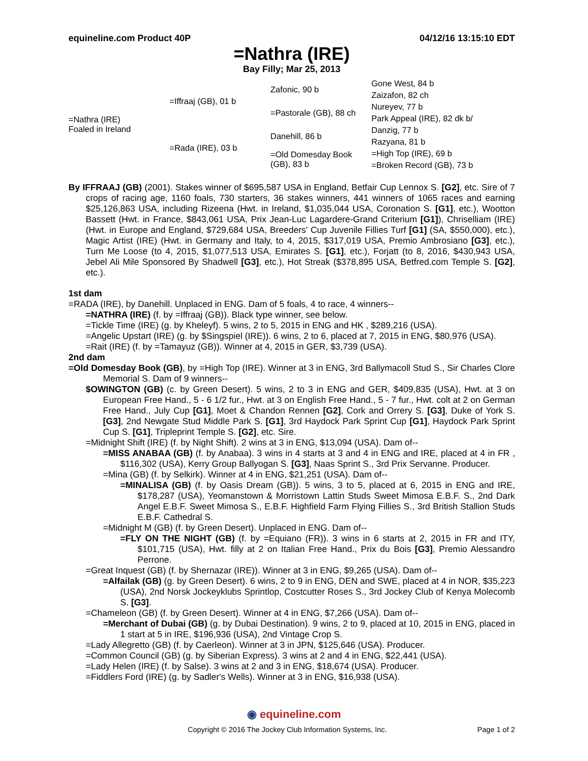equineline.com Product 40P 04/12/16 13:15:10 EDT
=Nathra (IRE)
Bay Filly; Mar 25, 2013
| =Nathra (IRE) Foaled in Ireland | =Iffraaj (GB), 01 b | Zafonic, 90 b | Gone West, 84 b |
| | | | Zaizafon, 82 ch |
| | | =Pastorale (GB), 88 ch | Nureyev, 77 b |
| | | | Park Appeal (IRE), 82 dk b/ |
| | =Rada (IRE), 03 b | Danehill, 86 b | Danzig, 77 b |
| | | | Razyana, 81 b |
| | | =Old Domesday Book (GB), 83 b | =High Top (IRE), 69 b |
| | | | =Broken Record (GB), 73 b |
By IFFRAAJ (GB) (2001). Stakes winner of $695,587 USA in England, Betfair Cup Lennox S. [G2], etc. Sire of 7 crops of racing age, 1160 foals, 730 starters, 36 stakes winners, 441 winners of 1065 races and earning $25,126,863 USA, including Rizeena (Hwt. in Ireland, $1,035,044 USA, Coronation S. [G1], etc.), Wootton Bassett (Hwt. in France, $843,061 USA, Prix Jean-Luc Lagardere-Grand Criterium [G1]), Chriselliam (IRE) (Hwt. in Europe and England, $729,684 USA, Breeders' Cup Juvenile Fillies Turf [G1] (SA, $550,000), etc.), Magic Artist (IRE) (Hwt. in Germany and Italy, to 4, 2015, $317,019 USA, Premio Ambrosiano [G3], etc.), Turn Me Loose (to 4, 2015, $1,077,513 USA, Emirates S. [G1], etc.), Forjatt (to 8, 2016, $430,943 USA, Jebel Ali Mile Sponsored By Shadwell [G3], etc.), Hot Streak ($378,895 USA, Betfred.com Temple S. [G2], etc.).
1st dam
=RADA (IRE), by Danehill. Unplaced in ENG. Dam of 5 foals, 4 to race, 4 winners--
=NATHRA (IRE) (f. by =Iffraaj (GB)). Black type winner, see below.
=Tickle Time (IRE) (g. by Kheleyf). 5 wins, 2 to 5, 2015 in ENG and HK , $289,216 (USA).
=Angelic Upstart (IRE) (g. by $Singspiel (IRE)). 6 wins, 2 to 6, placed at 7, 2015 in ENG, $80,976 (USA).
=Rait (IRE) (f. by =Tamayuz (GB)). Winner at 4, 2015 in GER, $3,739 (USA).
2nd dam
=Old Domesday Book (GB), by =High Top (IRE). Winner at 3 in ENG, 3rd Ballymacoll Stud S., Sir Charles Clore Memorial S. Dam of 9 winners--
$OWINGTON (GB) (c. by Green Desert). 5 wins, 2 to 3 in ENG and GER, $409,835 (USA), Hwt. at 3 on European Free Hand., 5 - 6 1/2 fur., Hwt. at 3 on English Free Hand., 5 - 7 fur., Hwt. colt at 2 on German Free Hand., July Cup [G1], Moet & Chandon Rennen [G2], Cork and Orrery S. [G3], Duke of York S. [G3], 2nd Newgate Stud Middle Park S. [G1], 3rd Haydock Park Sprint Cup [G1], Haydock Park Sprint Cup S. [G1], Tripleprint Temple S. [G2], etc. Sire.
=Midnight Shift (IRE) (f. by Night Shift). 2 wins at 3 in ENG, $13,094 (USA). Dam of--
=MISS ANABAA (GB) (f. by Anabaa). 3 wins in 4 starts at 3 and 4 in ENG and IRE, placed at 4 in FR , $116,302 (USA), Kerry Group Ballyogan S. [G3], Naas Sprint S., 3rd Prix Servanne. Producer.
=Mina (GB) (f. by Selkirk). Winner at 4 in ENG, $21,251 (USA). Dam of--
=MINALISA (GB) (f. by Oasis Dream (GB)). 5 wins, 3 to 5, placed at 6, 2015 in ENG and IRE, $178,287 (USA), Yeomanstown & Morristown Lattin Studs Sweet Mimosa E.B.F. S., 2nd Dark Angel E.B.F. Sweet Mimosa S., E.B.F. Highfield Farm Flying Fillies S., 3rd British Stallion Studs E.B.F. Cathedral S.
=Midnight M (GB) (f. by Green Desert). Unplaced in ENG. Dam of--
=FLY ON THE NIGHT (GB) (f. by =Equiano (FR)). 3 wins in 6 starts at 2, 2015 in FR and ITY, $101,715 (USA), Hwt. filly at 2 on Italian Free Hand., Prix du Bois [G3], Premio Alessandro Perrone.
=Great Inquest (GB) (f. by Shernazar (IRE)). Winner at 3 in ENG, $9,265 (USA). Dam of--
=Alfailak (GB) (g. by Green Desert). 6 wins, 2 to 9 in ENG, DEN and SWE, placed at 4 in NOR, $35,223 (USA), 2nd Norsk Jockeyklubs Sprintlop, Costcutter Roses S., 3rd Jockey Club of Kenya Molecomb S. [G3].
=Chameleon (GB) (f. by Green Desert). Winner at 4 in ENG, $7,266 (USA). Dam of--
=Merchant of Dubai (GB) (g. by Dubai Destination). 9 wins, 2 to 9, placed at 10, 2015 in ENG, placed in 1 start at 5 in IRE, $196,936 (USA), 2nd Vintage Crop S.
=Lady Allegretto (GB) (f. by Caerleon). Winner at 3 in JPN, $125,646 (USA). Producer.
=Common Council (GB) (g. by Siberian Express). 3 wins at 2 and 4 in ENG, $22,441 (USA).
=Lady Helen (IRE) (f. by Salse). 3 wins at 2 and 3 in ENG, $18,674 (USA). Producer.
=Fiddlers Ford (IRE) (g. by Sadler's Wells). Winner at 3 in ENG, $16,938 (USA).
◉ equineline.com
Copyright © 2016 The Jockey Club Information Systems, Inc. Page 1 of 2